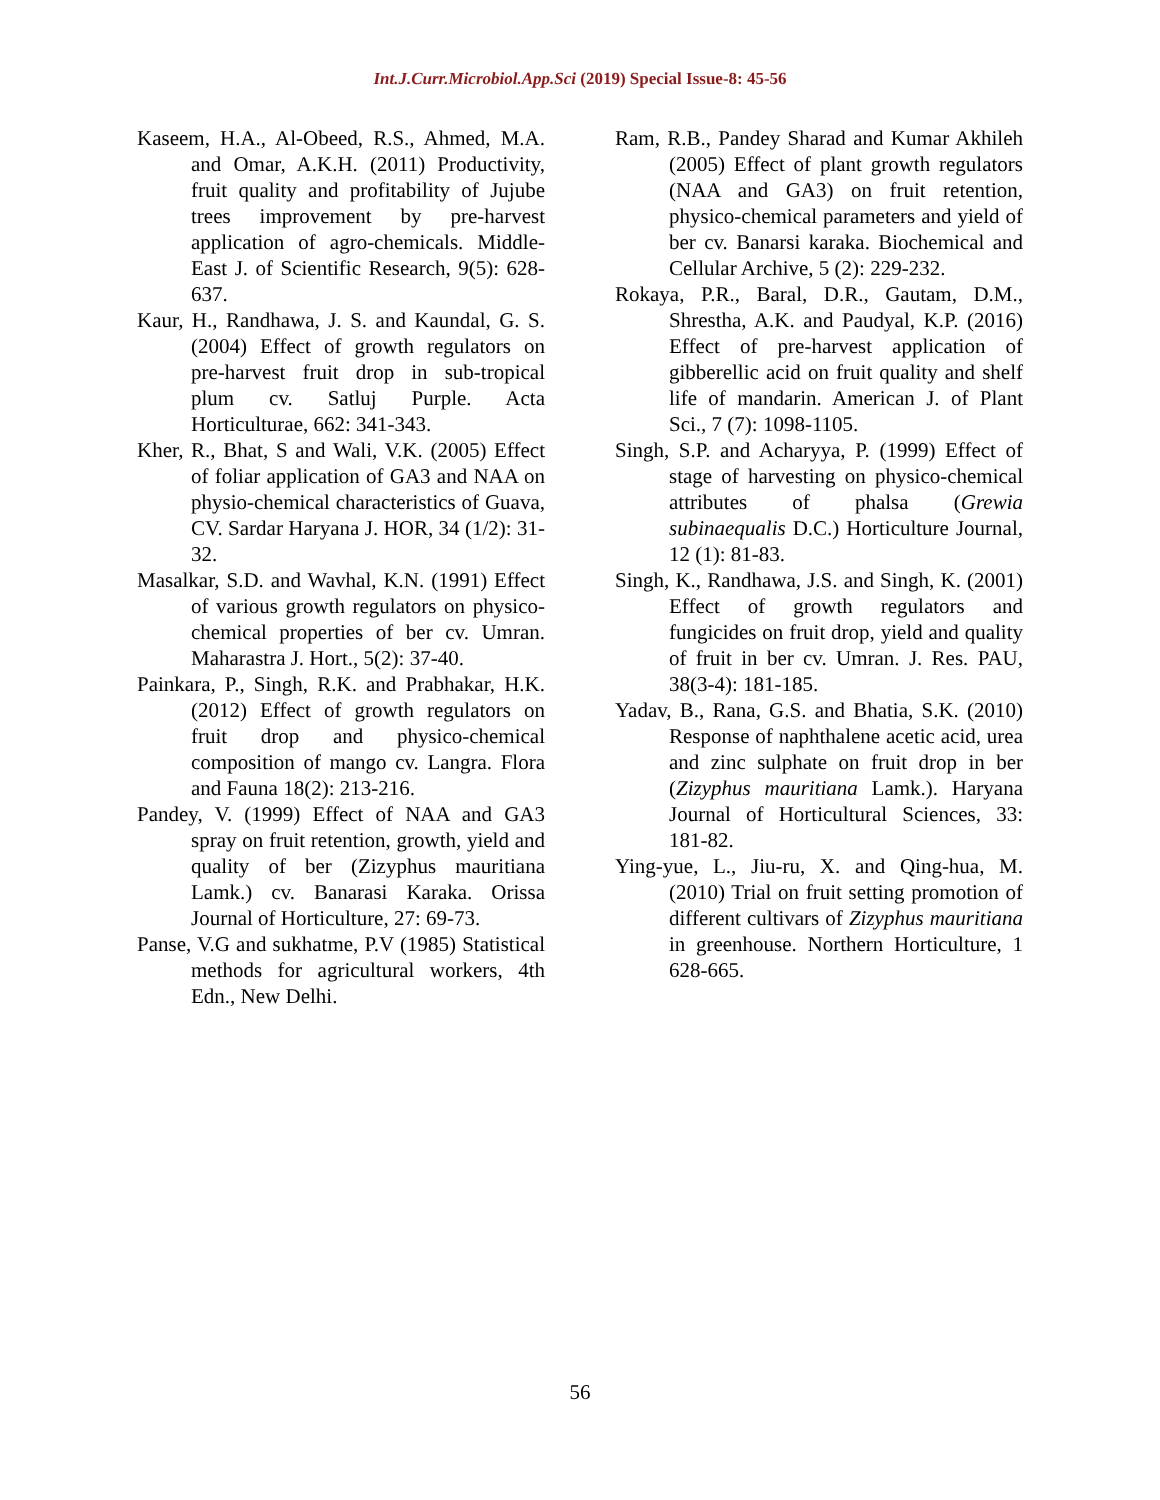Int.J.Curr.Microbiol.App.Sci (2019) Special Issue-8: 45-56
Kaseem, H.A., Al-Obeed, R.S., Ahmed, M.A. and Omar, A.K.H. (2011) Productivity, fruit quality and profitability of Jujube trees improvement by pre-harvest application of agro-chemicals. Middle-East J. of Scientific Research, 9(5): 628-637.
Kaur, H., Randhawa, J. S. and Kaundal, G. S. (2004) Effect of growth regulators on pre-harvest fruit drop in sub-tropical plum cv. Satluj Purple. Acta Horticulturae, 662: 341-343.
Kher, R., Bhat, S and Wali, V.K. (2005) Effect of foliar application of GA3 and NAA on physio-chemical characteristics of Guava, CV. Sardar Haryana J. HOR, 34 (1/2): 31-32.
Masalkar, S.D. and Wavhal, K.N. (1991) Effect of various growth regulators on physico-chemical properties of ber cv. Umran. Maharastra J. Hort., 5(2): 37-40.
Painkara, P., Singh, R.K. and Prabhakar, H.K. (2012) Effect of growth regulators on fruit drop and physico-chemical composition of mango cv. Langra. Flora and Fauna 18(2): 213-216.
Pandey, V. (1999) Effect of NAA and GA3 spray on fruit retention, growth, yield and quality of ber (Zizyphus mauritiana Lamk.) cv. Banarasi Karaka. Orissa Journal of Horticulture, 27: 69-73.
Panse, V.G and sukhatme, P.V (1985) Statistical methods for agricultural workers, 4th Edn., New Delhi.
Ram, R.B., Pandey Sharad and Kumar Akhileh (2005) Effect of plant growth regulators (NAA and GA3) on fruit retention, physico-chemical parameters and yield of ber cv. Banarsi karaka. Biochemical and Cellular Archive, 5 (2): 229-232.
Rokaya, P.R., Baral, D.R., Gautam, D.M., Shrestha, A.K. and Paudyal, K.P. (2016) Effect of pre-harvest application of gibberellic acid on fruit quality and shelf life of mandarin. American J. of Plant Sci., 7 (7): 1098-1105.
Singh, S.P. and Acharyya, P. (1999) Effect of stage of harvesting on physico-chemical attributes of phalsa (Grewia subinaequalis D.C.) Horticulture Journal, 12 (1): 81-83.
Singh, K., Randhawa, J.S. and Singh, K. (2001) Effect of growth regulators and fungicides on fruit drop, yield and quality of fruit in ber cv. Umran. J. Res. PAU, 38(3-4): 181-185.
Yadav, B., Rana, G.S. and Bhatia, S.K. (2010) Response of naphthalene acetic acid, urea and zinc sulphate on fruit drop in ber (Zizyphus mauritiana Lamk.). Haryana Journal of Horticultural Sciences, 33: 181-82.
Ying-yue, L., Jiu-ru, X. and Qing-hua, M. (2010) Trial on fruit setting promotion of different cultivars of Zizyphus mauritiana in greenhouse. Northern Horticulture, 1 628-665.
56